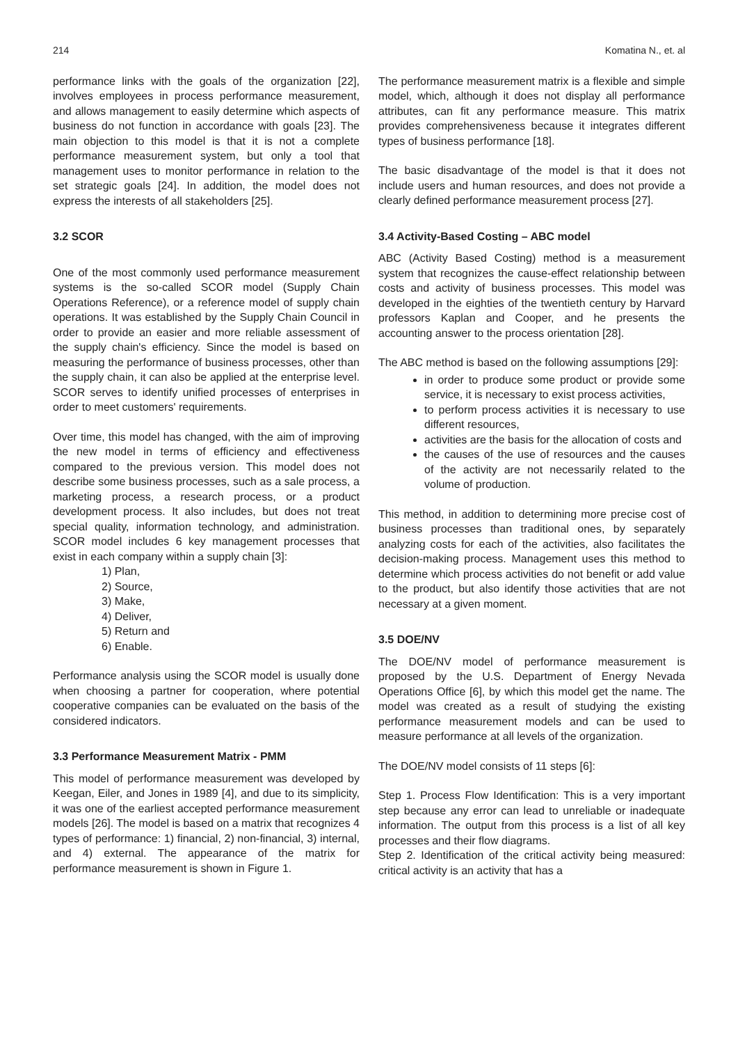214 Komatina N., et. al
performance links with the goals of the organization [22], involves employees in process performance measurement, and allows management to easily determine which aspects of business do not function in accordance with goals [23]. The main objection to this model is that it is not a complete performance measurement system, but only a tool that management uses to monitor performance in relation to the set strategic goals [24]. In addition, the model does not express the interests of all stakeholders [25].
3.2 SCOR
One of the most commonly used performance measurement systems is the so-called SCOR model (Supply Chain Operations Reference), or a reference model of supply chain operations. It was established by the Supply Chain Council in order to provide an easier and more reliable assessment of the supply chain's efficiency. Since the model is based on measuring the performance of business processes, other than the supply chain, it can also be applied at the enterprise level. SCOR serves to identify unified processes of enterprises in order to meet customers' requirements.
Over time, this model has changed, with the aim of improving the new model in terms of efficiency and effectiveness compared to the previous version. This model does not describe some business processes, such as a sale process, a marketing process, a research process, or a product development process. It also includes, but does not treat special quality, information technology, and administration. SCOR model includes 6 key management processes that exist in each company within a supply chain [3]:
1) Plan,
2) Source,
3) Make,
4) Deliver,
5) Return and
6) Enable.
Performance analysis using the SCOR model is usually done when choosing a partner for cooperation, where potential cooperative companies can be evaluated on the basis of the considered indicators.
3.3 Performance Measurement Matrix - PMM
This model of performance measurement was developed by Keegan, Eiler, and Jones in 1989 [4], and due to its simplicity, it was one of the earliest accepted performance measurement models [26]. The model is based on a matrix that recognizes 4 types of performance: 1) financial, 2) non-financial, 3) internal, and 4) external. The appearance of the matrix for performance measurement is shown in Figure 1.
The performance measurement matrix is a flexible and simple model, which, although it does not display all performance attributes, can fit any performance measure. This matrix provides comprehensiveness because it integrates different types of business performance [18].
The basic disadvantage of the model is that it does not include users and human resources, and does not provide a clearly defined performance measurement process [27].
3.4 Activity-Based Costing – ABC model
ABC (Activity Based Costing) method is a measurement system that recognizes the cause-effect relationship between costs and activity of business processes. This model was developed in the eighties of the twentieth century by Harvard professors Kaplan and Cooper, and he presents the accounting answer to the process orientation [28].
The ABC method is based on the following assumptions [29]:
in order to produce some product or provide some service, it is necessary to exist process activities,
to perform process activities it is necessary to use different resources,
activities are the basis for the allocation of costs and
the causes of the use of resources and the causes of the activity are not necessarily related to the volume of production.
This method, in addition to determining more precise cost of business processes than traditional ones, by separately analyzing costs for each of the activities, also facilitates the decision-making process. Management uses this method to determine which process activities do not benefit or add value to the product, but also identify those activities that are not necessary at a given moment.
3.5 DOE/NV
The DOE/NV model of performance measurement is proposed by the U.S. Department of Energy Nevada Operations Office [6], by which this model get the name. The model was created as a result of studying the existing performance measurement models and can be used to measure performance at all levels of the organization.
The DOE/NV model consists of 11 steps [6]:
Step 1. Process Flow Identification: This is a very important step because any error can lead to unreliable or inadequate information. The output from this process is a list of all key processes and their flow diagrams.
Step 2. Identification of the critical activity being measured: critical activity is an activity that has a